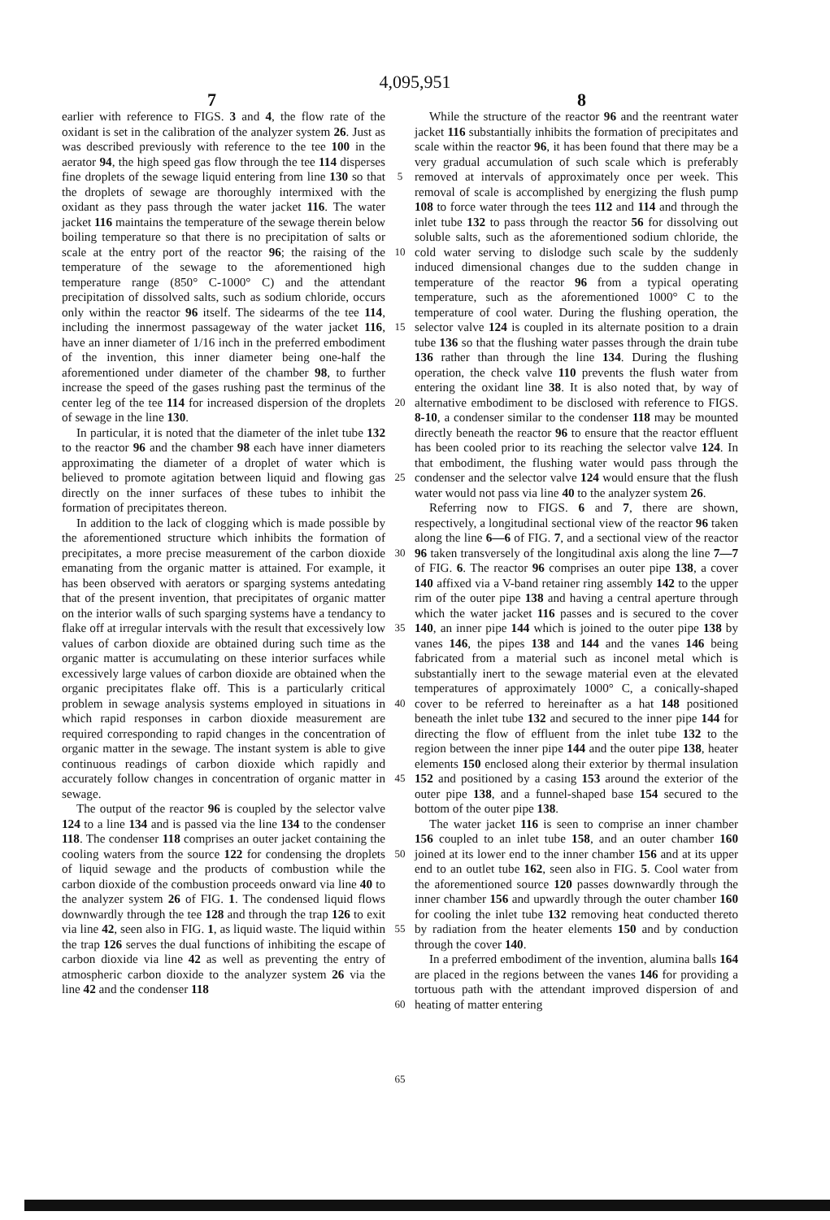4,095,951
7 8
earlier with reference to FIGS. 3 and 4, the flow rate of the oxidant is set in the calibration of the analyzer system 26. Just as was described previously with reference to the tee 100 in the aerator 94, the high speed gas flow through the tee 114 disperses fine droplets of the sewage liquid entering from line 130 so that the droplets of sewage are thoroughly intermixed with the oxidant as they pass through the water jacket 116. The water jacket 116 maintains the temperature of the sewage therein below boiling temperature so that there is no precipitation of salts or scale at the entry port of the reactor 96; the raising of the temperature of the sewage to the aforementioned high temperature range (850° C-1000° C) and the attendant precipitation of dissolved salts, such as sodium chloride, occurs only within the reactor 96 itself. The sidearms of the tee 114, including the innermost passageway of the water jacket 116, have an inner diameter of 1/16 inch in the preferred embodiment of the invention, this inner diameter being one-half the aforementioned under diameter of the chamber 98, to further increase the speed of the gases rushing past the terminus of the center leg of the tee 114 for increased dispersion of the droplets of sewage in the line 130.
In particular, it is noted that the diameter of the inlet tube 132 to the reactor 96 and the chamber 98 each have inner diameters approximating the diameter of a droplet of water which is believed to promote agitation between liquid and flowing gas directly on the inner surfaces of these tubes to inhibit the formation of precipitates thereon.
In addition to the lack of clogging which is made possible by the aforementioned structure which inhibits the formation of precipitates, a more precise measurement of the carbon dioxide emanating from the organic matter is attained. For example, it has been observed with aerators or sparging systems antedating that of the present invention, that precipitates of organic matter on the interior walls of such sparging systems have a tendancy to flake off at irregular intervals with the result that excessively low values of carbon dioxide are obtained during such time as the organic matter is accumulating on these interior surfaces while excessively large values of carbon dioxide are obtained when the organic precipitates flake off. This is a particularly critical problem in sewage analysis systems employed in situations in which rapid responses in carbon dioxide measurement are required corresponding to rapid changes in the concentration of organic matter in the sewage. The instant system is able to give continuous readings of carbon dioxide which rapidly and accurately follow changes in concentration of organic matter in sewage.
The output of the reactor 96 is coupled by the selector valve 124 to a line 134 and is passed via the line 134 to the condenser 118. The condenser 118 comprises an outer jacket containing the cooling waters from the source 122 for condensing the droplets of liquid sewage and the products of combustion while the carbon dioxide of the combustion proceeds onward via line 40 to the analyzer system 26 of FIG. 1. The condensed liquid flows downwardly through the tee 128 and through the trap 126 to exit via line 42, seen also in FIG. 1, as liquid waste. The liquid within the trap 126 serves the dual functions of inhibiting the escape of carbon dioxide via line 42 as well as preventing the entry of atmospheric carbon dioxide to the analyzer system 26 via the line 42 and the condenser 118
5
10
15
20
25
30
35
40
45
50
55
60
65
While the structure of the reactor 96 and the reentrant water jacket 116 substantially inhibits the formation of precipitates and scale within the reactor 96, it has been found that there may be a very gradual accumulation of such scale which is preferably removed at intervals of approximately once per week. This removal of scale is accomplished by energizing the flush pump 108 to force water through the tees 112 and 114 and through the inlet tube 132 to pass through the reactor 56 for dissolving out soluble salts, such as the aforementioned sodium chloride, the cold water serving to dislodge such scale by the suddenly induced dimensional changes due to the sudden change in temperature of the reactor 96 from a typical operating temperature, such as the aforementioned 1000° C to the temperature of cool water. During the flushing operation, the selector valve 124 is coupled in its alternate position to a drain tube 136 so that the flushing water passes through the drain tube 136 rather than through the line 134. During the flushing operation, the check valve 110 prevents the flush water from entering the oxidant line 38. It is also noted that, by way of alternative embodiment to be disclosed with reference to FIGS. 8-10, a condenser similar to the condenser 118 may be mounted directly beneath the reactor 96 to ensure that the reactor effluent has been cooled prior to its reaching the selector valve 124. In that embodiment, the flushing water would pass through the condenser and the selector valve 124 would ensure that the flush water would not pass via line 40 to the analyzer system 26.
Referring now to FIGS. 6 and 7, there are shown, respectively, a longitudinal sectional view of the reactor 96 taken along the line 6—6 of FIG. 7, and a sectional view of the reactor 96 taken transversely of the longitudinal axis along the line 7—7 of FIG. 6. The reactor 96 comprises an outer pipe 138, a cover 140 affixed via a V-band retainer ring assembly 142 to the upper rim of the outer pipe 138 and having a central aperture through which the water jacket 116 passes and is secured to the cover 140, an inner pipe 144 which is joined to the outer pipe 138 by vanes 146, the pipes 138 and 144 and the vanes 146 being fabricated from a material such as inconel metal which is substantially inert to the sewage material even at the elevated temperatures of approximately 1000° C, a conically-shaped cover to be referred to hereinafter as a hat 148 positioned beneath the inlet tube 132 and secured to the inner pipe 144 for directing the flow of effluent from the inlet tube 132 to the region between the inner pipe 144 and the outer pipe 138, heater elements 150 enclosed along their exterior by thermal insulation 152 and positioned by a casing 153 around the exterior of the outer pipe 138, and a funnel-shaped base 154 secured to the bottom of the outer pipe 138.
The water jacket 116 is seen to comprise an inner chamber 156 coupled to an inlet tube 158, and an outer chamber 160 joined at its lower end to the inner chamber 156 and at its upper end to an outlet tube 162, seen also in FIG. 5. Cool water from the aforementioned source 120 passes downwardly through the inner chamber 156 and upwardly through the outer chamber 160 for cooling the inlet tube 132 removing heat conducted thereto by radiation from the heater elements 150 and by conduction through the cover 140.
In a preferred embodiment of the invention, alumina balls 164 are placed in the regions between the vanes 146 for providing a tortuous path with the attendant improved dispersion of and heating of matter entering